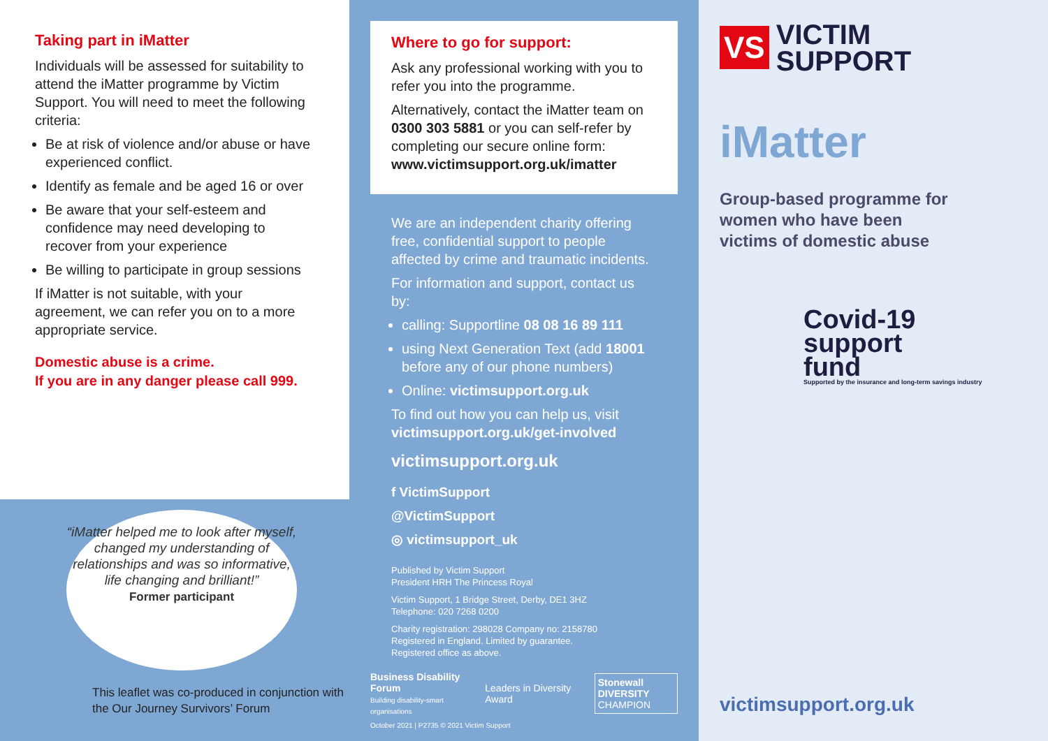Taking part in iMatter
Individuals will be assessed for suitability to attend the iMatter programme by Victim Support. You will need to meet the following criteria:
Be at risk of violence and/or abuse or have experienced conflict.
Identify as female and be aged 16 or over
Be aware that your self-esteem and confidence may need developing to recover from your experience
Be willing to participate in group sessions
If iMatter is not suitable, with your agreement, we can refer you on to a more appropriate service.
Domestic abuse is a crime.
If you are in any danger please call 999.
“iMatter helped me to look after myself, changed my understanding of relationships and was so informative, life changing and brilliant!”
Former participant
This leaflet was co-produced in conjunction with the Our Journey Survivors’ Forum
Where to go for support:
Ask any professional working with you to refer you into the programme.
Alternatively, contact the iMatter team on 0300 303 5881 or you can self-refer by completing our secure online form: www.victimsupport.org.uk/imatter
We are an independent charity offering free, confidential support to people affected by crime and traumatic incidents.
For information and support, contact us by:
calling: Supportline 08 08 16 89 111
using Next Generation Text (add 18001 before any of our phone numbers)
Online: victimsupport.org.uk
To find out how you can help us, visit victimsupport.org.uk/get-involved
victimsupport.org.uk
f VictimSupport
@VictimSupport
◎ victimsupport_uk
Published by Victim Support
President HRH The Princess Royal
Victim Support, 1 Bridge Street, Derby, DE1 3HZ
Telephone: 020 7268 0200
Charity registration: 298028 Company no: 2158780
Registered in England. Limited by guarantee.
Registered office as above.
Business Disability Forum
Building disability-smart organisations
Leaders in Diversity Award
Stonewall DIVERSITY
CHAMPION
October 2021 | P2735 © 2021 Victim Support
VS VICTIM
SUPPORT
iMatter
Group-based programme for women who have been victims of domestic abuse
Covid-19
support
fund
Supported by the insurance and long-term savings industry
victimsupport.org.uk